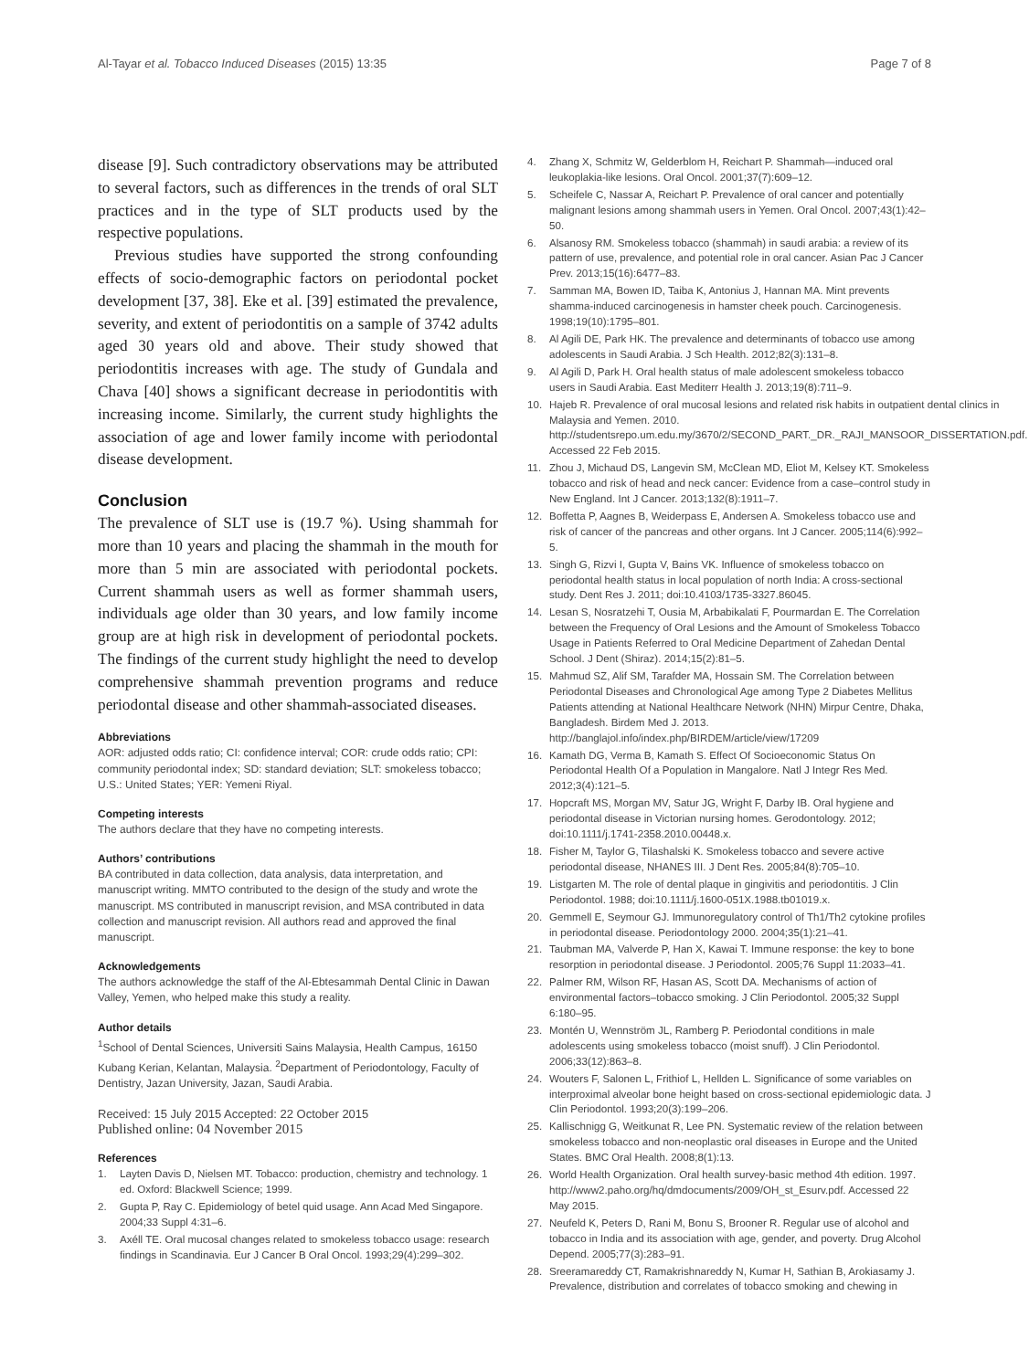Al-Tayar et al. Tobacco Induced Diseases (2015) 13:35 Page 7 of 8
disease [9]. Such contradictory observations may be attributed to several factors, such as differences in the trends of oral SLT practices and in the type of SLT products used by the respective populations.
Previous studies have supported the strong confounding effects of socio-demographic factors on periodontal pocket development [37, 38]. Eke et al. [39] estimated the prevalence, severity, and extent of periodontitis on a sample of 3742 adults aged 30 years old and above. Their study showed that periodontitis increases with age. The study of Gundala and Chava [40] shows a significant decrease in periodontitis with increasing income. Similarly, the current study highlights the association of age and lower family income with periodontal disease development.
Conclusion
The prevalence of SLT use is (19.7 %). Using shammah for more than 10 years and placing the shammah in the mouth for more than 5 min are associated with periodontal pockets. Current shammah users as well as former shammah users, individuals age older than 30 years, and low family income group are at high risk in development of periodontal pockets. The findings of the current study highlight the need to develop comprehensive shammah prevention programs and reduce periodontal disease and other shammah-associated diseases.
Abbreviations
AOR: adjusted odds ratio; CI: confidence interval; COR: crude odds ratio; CPI: community periodontal index; SD: standard deviation; SLT: smokeless tobacco; U.S.: United States; YER: Yemeni Riyal.
Competing interests
The authors declare that they have no competing interests.
Authors’ contributions
BA contributed in data collection, data analysis, data interpretation, and manuscript writing. MMTO contributed to the design of the study and wrote the manuscript. MS contributed in manuscript revision, and MSA contributed in data collection and manuscript revision. All authors read and approved the final manuscript.
Acknowledgements
The authors acknowledge the staff of the Al-Ebtesammah Dental Clinic in Dawan Valley, Yemen, who helped make this study a reality.
Author details
<sup>1</sup> School of Dental Sciences, Universiti Sains Malaysia, Health Campus, 16150 Kubang Kerian, Kelantan, Malaysia. <sup>2</sup>Department of Periodontology, Faculty of Dentistry, Jazan University, Jazan, Saudi Arabia.
Received: 15 July 2015 Accepted: 22 October 2015
Published online: 04 November 2015
References
1. Layten Davis D, Nielsen MT. Tobacco: production, chemistry and technology. 1 ed. Oxford: Blackwell Science; 1999.
2. Gupta P, Ray C. Epidemiology of betel quid usage. Ann Acad Med Singapore. 2004;33 Suppl 4:31–6.
3. Axéll TE. Oral mucosal changes related to smokeless tobacco usage: research findings in Scandinavia. Eur J Cancer B Oral Oncol. 1993;29(4):299–302.
4. Zhang X, Schmitz W, Gelderblom H, Reichart P. Shammah—induced oral leukoplakia-like lesions. Oral Oncol. 2001;37(7):609–12.
5. Scheifele C, Nassar A, Reichart P. Prevalence of oral cancer and potentially malignant lesions among shammah users in Yemen. Oral Oncol. 2007;43(1):42–50.
6. Alsanosy RM. Smokeless tobacco (shammah) in saudi arabia: a review of its pattern of use, prevalence, and potential role in oral cancer. Asian Pac J Cancer Prev. 2013;15(16):6477–83.
7. Samman MA, Bowen ID, Taiba K, Antonius J, Hannan MA. Mint prevents shamma-induced carcinogenesis in hamster cheek pouch. Carcinogenesis. 1998;19(10):1795–801.
8. Al Agili DE, Park HK. The prevalence and determinants of tobacco use among adolescents in Saudi Arabia. J Sch Health. 2012;82(3):131–8.
9. Al Agili D, Park H. Oral health status of male adolescent smokeless tobacco users in Saudi Arabia. East Mediterr Health J. 2013;19(8):711–9.
10. Hajeb R. Prevalence of oral mucosal lesions and related risk habits in outpatient dental clinics in Malaysia and Yemen. 2010. http://studentsrepo.um.edu.my/3670/2/SECOND_PART._DR._RAJI_MANSOOR_DISSERTATION.pdf. Accessed 22 Feb 2015.
11. Zhou J, Michaud DS, Langevin SM, McClean MD, Eliot M, Kelsey KT. Smokeless tobacco and risk of head and neck cancer: Evidence from a case–control study in New England. Int J Cancer. 2013;132(8):1911–7.
12. Boffetta P, Aagnes B, Weiderpass E, Andersen A. Smokeless tobacco use and risk of cancer of the pancreas and other organs. Int J Cancer. 2005;114(6):992–5.
13. Singh G, Rizvi I, Gupta V, Bains VK. Influence of smokeless tobacco on periodontal health status in local population of north India: A cross-sectional study. Dent Res J. 2011; doi:10.4103/1735-3327.86045.
14. Lesan S, Nosratzehi T, Ousia M, Arbabikalati F, Pourmardan E. The Correlation between the Frequency of Oral Lesions and the Amount of Smokeless Tobacco Usage in Patients Referred to Oral Medicine Department of Zahedan Dental School. J Dent (Shiraz). 2014;15(2):81–5.
15. Mahmud SZ, Alif SM, Tarafder MA, Hossain SM. The Correlation between Periodontal Diseases and Chronological Age among Type 2 Diabetes Mellitus Patients attending at National Healthcare Network (NHN) Mirpur Centre, Dhaka, Bangladesh. Birdem Med J. 2013. http://banglajol.info/index.php/BIRDEM/article/view/17209
16. Kamath DG, Verma B, Kamath S. Effect Of Socioeconomic Status On Periodontal Health Of a Population in Mangalore. Natl J Integr Res Med. 2012;3(4):121–5.
17. Hopcraft MS, Morgan MV, Satur JG, Wright F, Darby IB. Oral hygiene and periodontal disease in Victorian nursing homes. Gerodontology. 2012; doi:10.1111/j.1741-2358.2010.00448.x.
18. Fisher M, Taylor G, Tilashalski K. Smokeless tobacco and severe active periodontal disease, NHANES III. J Dent Res. 2005;84(8):705–10.
19. Listgarten M. The role of dental plaque in gingivitis and periodontitis. J Clin Periodontol. 1988; doi:10.1111/j.1600-051X.1988.tb01019.x.
20. Gemmell E, Seymour GJ. Immunoregulatory control of Th1/Th2 cytokine profiles in periodontal disease. Periodontology 2000. 2004;35(1):21–41.
21. Taubman MA, Valverde P, Han X, Kawai T. Immune response: the key to bone resorption in periodontal disease. J Periodontol. 2005;76 Suppl 11:2033–41.
22. Palmer RM, Wilson RF, Hasan AS, Scott DA. Mechanisms of action of environmental factors–tobacco smoking. J Clin Periodontol. 2005;32 Suppl 6:180–95.
23. Montén U, Wennström JL, Ramberg P. Periodontal conditions in male adolescents using smokeless tobacco (moist snuff). J Clin Periodontol. 2006;33(12):863–8.
24. Wouters F, Salonen L, Frithiof L, Hellden L. Significance of some variables on interproximal alveolar bone height based on cross-sectional epidemiologic data. J Clin Periodontol. 1993;20(3):199–206.
25. Kallischnigg G, Weitkunat R, Lee PN. Systematic review of the relation between smokeless tobacco and non-neoplastic oral diseases in Europe and the United States. BMC Oral Health. 2008;8(1):13.
26. World Health Organization. Oral health survey-basic method 4th edition. 1997. http://www2.paho.org/hq/dmdocuments/2009/OH_st_Esurv.pdf. Accessed 22 May 2015.
27. Neufeld K, Peters D, Rani M, Bonu S, Brooner R. Regular use of alcohol and tobacco in India and its association with age, gender, and poverty. Drug Alcohol Depend. 2005;77(3):283–91.
28. Sreeramareddy CT, Ramakrishnareddy N, Kumar H, Sathian B, Arokiasamy J. Prevalence, distribution and correlates of tobacco smoking and chewing in